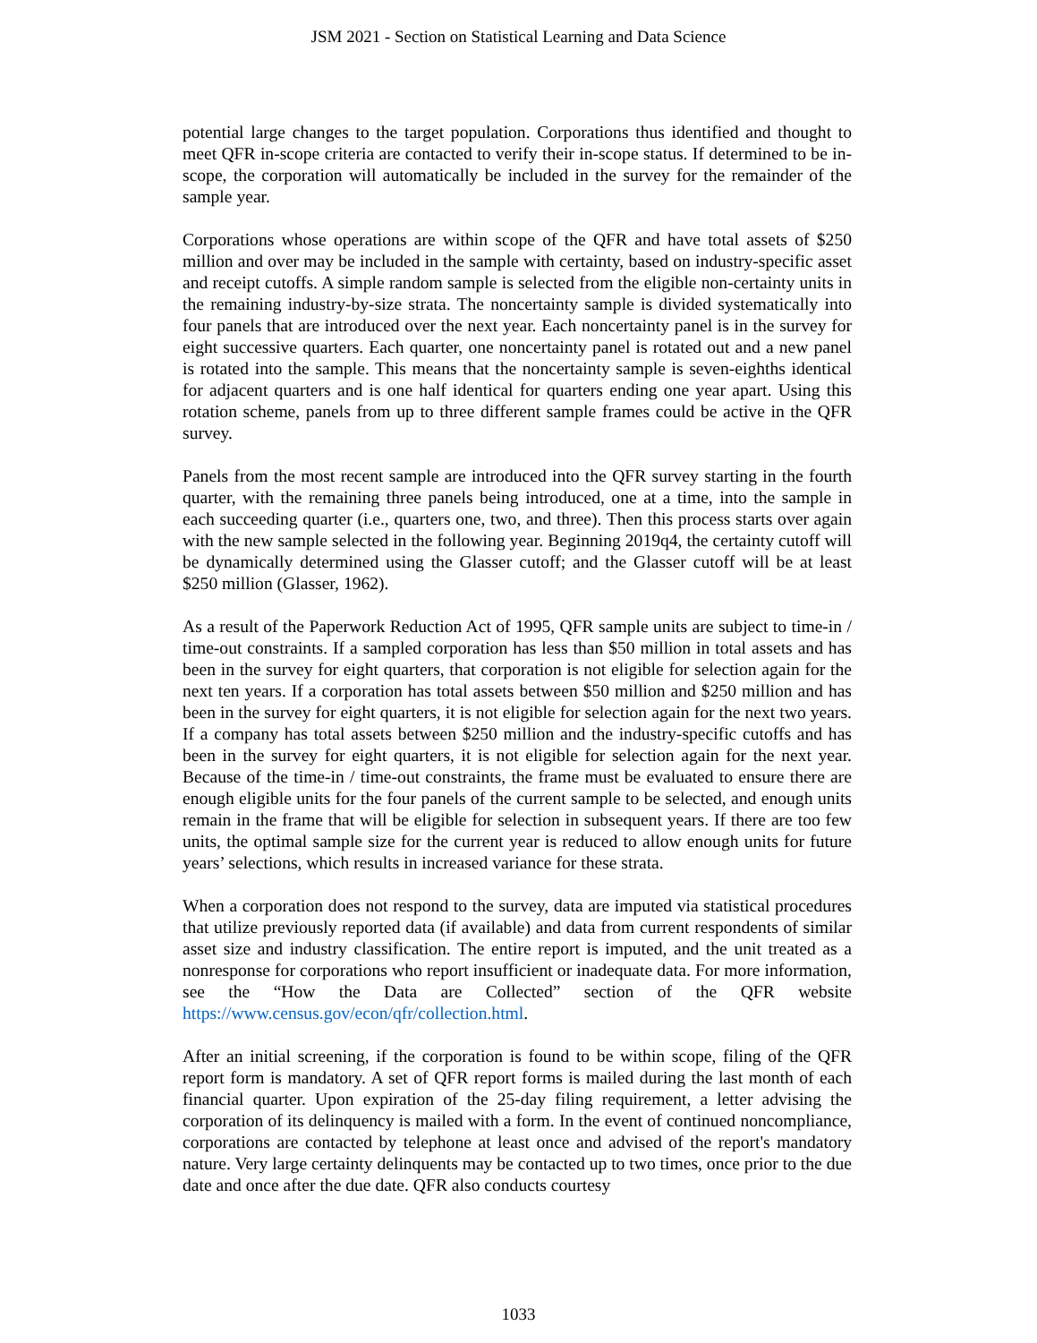JSM 2021 - Section on Statistical Learning and Data Science
potential large changes to the target population. Corporations thus identified and thought to meet QFR in-scope criteria are contacted to verify their in-scope status. If determined to be in-scope, the corporation will automatically be included in the survey for the remainder of the sample year.
Corporations whose operations are within scope of the QFR and have total assets of $250 million and over may be included in the sample with certainty, based on industry-specific asset and receipt cutoffs. A simple random sample is selected from the eligible non-certainty units in the remaining industry-by-size strata. The noncertainty sample is divided systematically into four panels that are introduced over the next year. Each noncertainty panel is in the survey for eight successive quarters. Each quarter, one noncertainty panel is rotated out and a new panel is rotated into the sample. This means that the noncertainty sample is seven-eighths identical for adjacent quarters and is one half identical for quarters ending one year apart. Using this rotation scheme, panels from up to three different sample frames could be active in the QFR survey.
Panels from the most recent sample are introduced into the QFR survey starting in the fourth quarter, with the remaining three panels being introduced, one at a time, into the sample in each succeeding quarter (i.e., quarters one, two, and three). Then this process starts over again with the new sample selected in the following year. Beginning 2019q4, the certainty cutoff will be dynamically determined using the Glasser cutoff; and the Glasser cutoff will be at least $250 million (Glasser, 1962).
As a result of the Paperwork Reduction Act of 1995, QFR sample units are subject to time-in / time-out constraints. If a sampled corporation has less than $50 million in total assets and has been in the survey for eight quarters, that corporation is not eligible for selection again for the next ten years. If a corporation has total assets between $50 million and $250 million and has been in the survey for eight quarters, it is not eligible for selection again for the next two years. If a company has total assets between $250 million and the industry-specific cutoffs and has been in the survey for eight quarters, it is not eligible for selection again for the next year. Because of the time-in / time-out constraints, the frame must be evaluated to ensure there are enough eligible units for the four panels of the current sample to be selected, and enough units remain in the frame that will be eligible for selection in subsequent years. If there are too few units, the optimal sample size for the current year is reduced to allow enough units for future years’ selections, which results in increased variance for these strata.
When a corporation does not respond to the survey, data are imputed via statistical procedures that utilize previously reported data (if available) and data from current respondents of similar asset size and industry classification. The entire report is imputed, and the unit treated as a nonresponse for corporations who report insufficient or inadequate data. For more information, see the “How the Data are Collected” section of the QFR website https://www.census.gov/econ/qfr/collection.html.
After an initial screening, if the corporation is found to be within scope, filing of the QFR report form is mandatory. A set of QFR report forms is mailed during the last month of each financial quarter. Upon expiration of the 25-day filing requirement, a letter advising the corporation of its delinquency is mailed with a form. In the event of continued noncompliance, corporations are contacted by telephone at least once and advised of the report's mandatory nature. Very large certainty delinquents may be contacted up to two times, once prior to the due date and once after the due date. QFR also conducts courtesy
1033